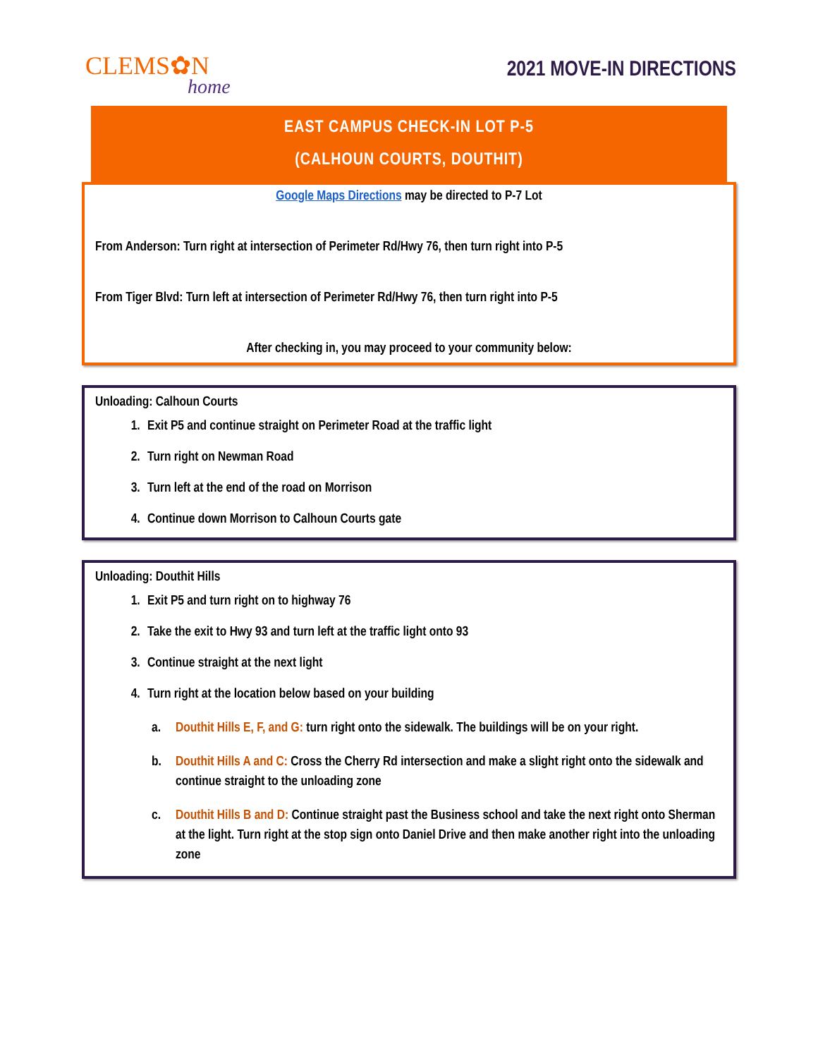CLEMS✿N
home
2021 MOVE-IN DIRECTIONS
EAST CAMPUS CHECK-IN LOT P-5
(CALHOUN COURTS, DOUTHIT)
Google Maps Directions may be directed to P-7 Lot
From Anderson: Turn right at intersection of Perimeter Rd/Hwy 76, then turn right into P-5
From Tiger Blvd: Turn left at intersection of Perimeter Rd/Hwy 76, then turn right into P-5
After checking in, you may proceed to your community below:
Unloading: Calhoun Courts
1. Exit P5 and continue straight on Perimeter Road at the traffic light
2. Turn right on Newman Road
3. Turn left at the end of the road on Morrison
4. Continue down Morrison to Calhoun Courts gate
Unloading: Douthit Hills
1. Exit P5 and turn right on to highway 76
2. Take the exit to Hwy 93 and turn left at the traffic light onto 93
3. Continue straight at the next light
4. Turn right at the location below based on your building
a. Douthit Hills E, F, and G: turn right onto the sidewalk. The buildings will be on your right.
b. Douthit Hills A and C: Cross the Cherry Rd intersection and make a slight right onto the sidewalk and continue straight to the unloading zone
c. Douthit Hills B and D: Continue straight past the Business school and take the next right onto Sherman at the light. Turn right at the stop sign onto Daniel Drive and then make another right into the unloading zone